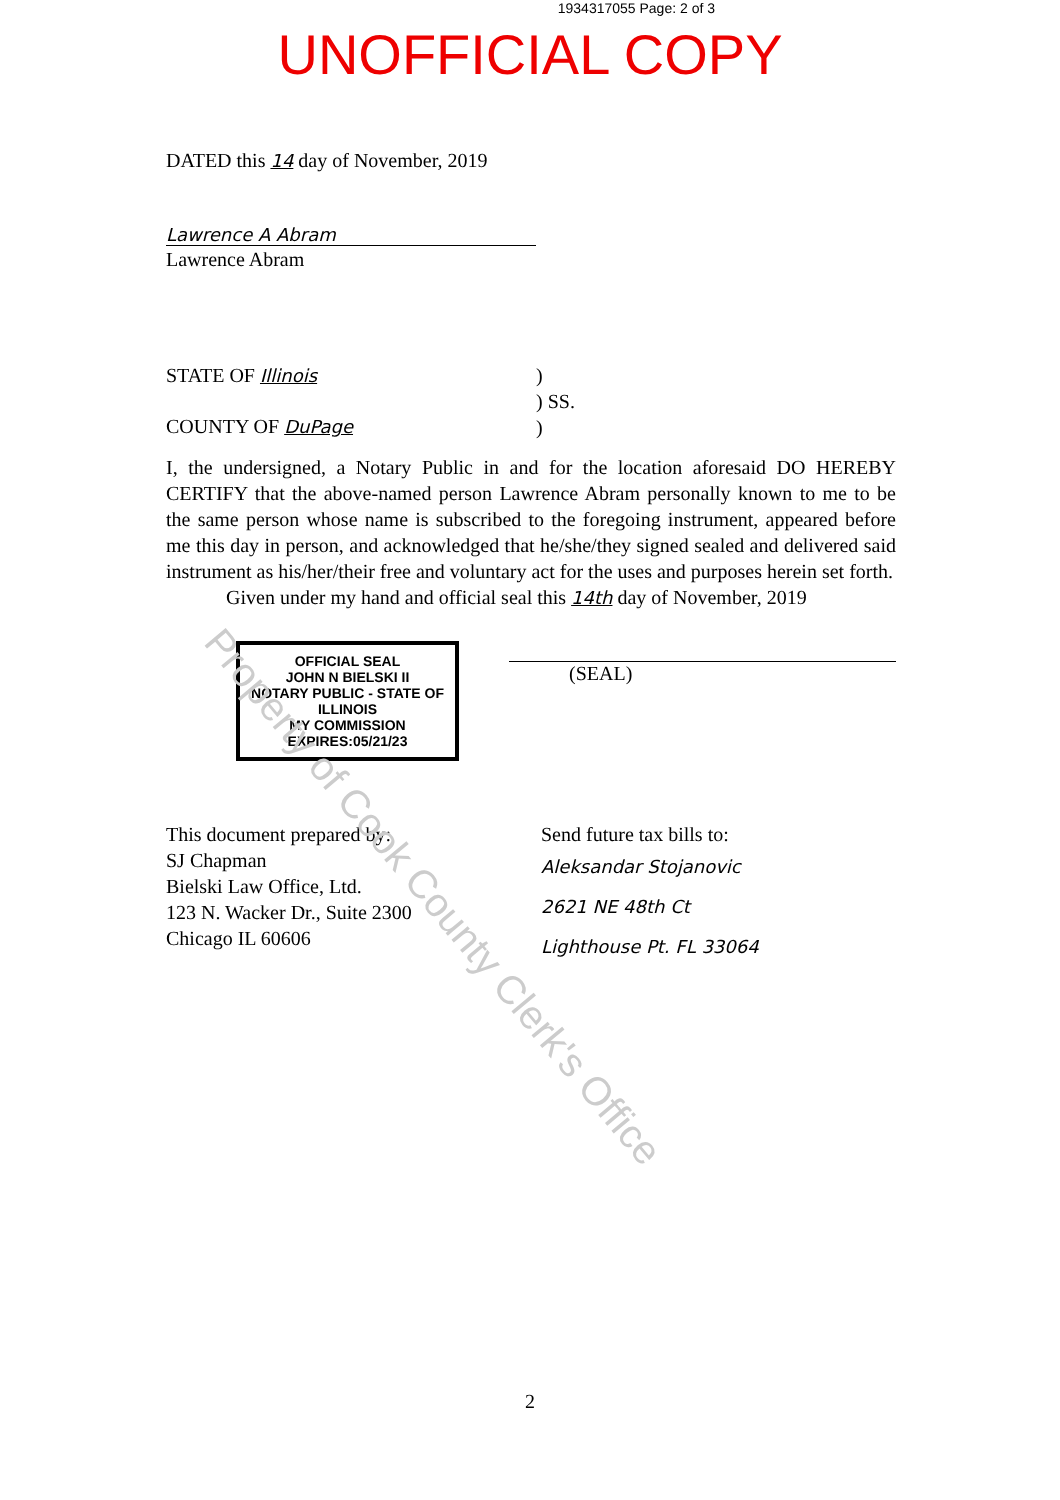1934317055 Page: 2 of 3
UNOFFICIAL COPY
DATED this 14 day of November, 2019
Lawrence A Abram
Lawrence Abram
STATE OF Illinois
COUNTY OF DuPage
)
) SS.
)
I, the undersigned, a Notary Public in and for the location aforesaid DO HEREBY CERTIFY that the above-named person Lawrence Abram personally known to me to be the same person whose name is subscribed to the foregoing instrument, appeared before me this day in person, and acknowledged that he/she/they signed sealed and delivered said instrument as his/her/their free and voluntary act for the uses and purposes herein set forth.
Given under my hand and official seal this 14th day of November, 2019
OFFICIAL SEAL
JOHN N BIELSKI II
NOTARY PUBLIC - STATE OF ILLINOIS
MY COMMISSION EXPIRES:05/21/23
(SEAL)
This document prepared by:
SJ Chapman
Bielski Law Office, Ltd.
123 N. Wacker Dr., Suite 2300
Chicago IL 60606
Send future tax bills to:
Aleksandar Stojanovic
2621 NE 48th Ct
Lighthouse Pt. FL 33064
Property of Cook County Clerk's Office
2